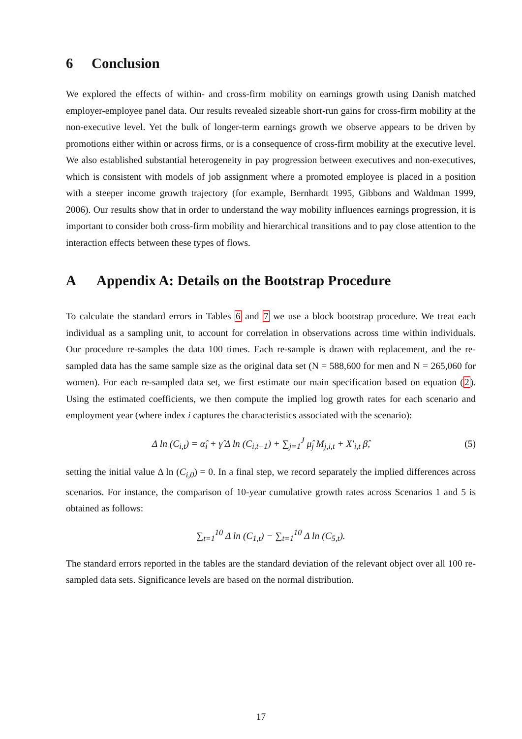6 Conclusion
We explored the effects of within- and cross-firm mobility on earnings growth using Danish matched employer-employee panel data. Our results revealed sizeable short-run gains for cross-firm mobility at the non-executive level. Yet the bulk of longer-term earnings growth we observe appears to be driven by promotions either within or across firms, or is a consequence of cross-firm mobility at the executive level. We also established substantial heterogeneity in pay progression between executives and non-executives, which is consistent with models of job assignment where a promoted employee is placed in a position with a steeper income growth trajectory (for example, Bernhardt 1995, Gibbons and Waldman 1999, 2006). Our results show that in order to understand the way mobility influences earnings progression, it is important to consider both cross-firm mobility and hierarchical transitions and to pay close attention to the interaction effects between these types of flows.
A Appendix A: Details on the Bootstrap Procedure
To calculate the standard errors in Tables 6 and 7 we use a block bootstrap procedure. We treat each individual as a sampling unit, to account for correlation in observations across time within individuals. Our procedure re-samples the data 100 times. Each re-sample is drawn with replacement, and the re-sampled data has the same sample size as the original data set (N = 588,600 for men and N = 265,060 for women). For each re-sampled data set, we first estimate our main specification based on equation (2). Using the estimated coefficients, we then compute the implied log growth rates for each scenario and employment year (where index i captures the characteristics associated with the scenario):
Δ ln (C<sub>i,t</sub>) = α̂<sub>i</sub> + γ̂ Δ ln (C<sub>i,t−1</sub>) + ∑<sub>j=1</sub><sup>J</sup> μ̂<sub>j</sub> M<sub>j,i,t</sub> + X′<sub>i,t</sub> β̂,
(5)
setting the initial value Δ ln (C<sub>i,0</sub>) = 0. In a final step, we record separately the implied differences across scenarios. For instance, the comparison of 10-year cumulative growth rates across Scenarios 1 and 5 is obtained as follows:
∑<sub>t=1</sub><sup>10</sup> Δ ln (C<sub>1,t</sub>) − ∑<sub>t=1</sub><sup>10</sup> Δ ln (C<sub>5,t</sub>).
The standard errors reported in the tables are the standard deviation of the relevant object over all 100 re-sampled data sets. Significance levels are based on the normal distribution.
17